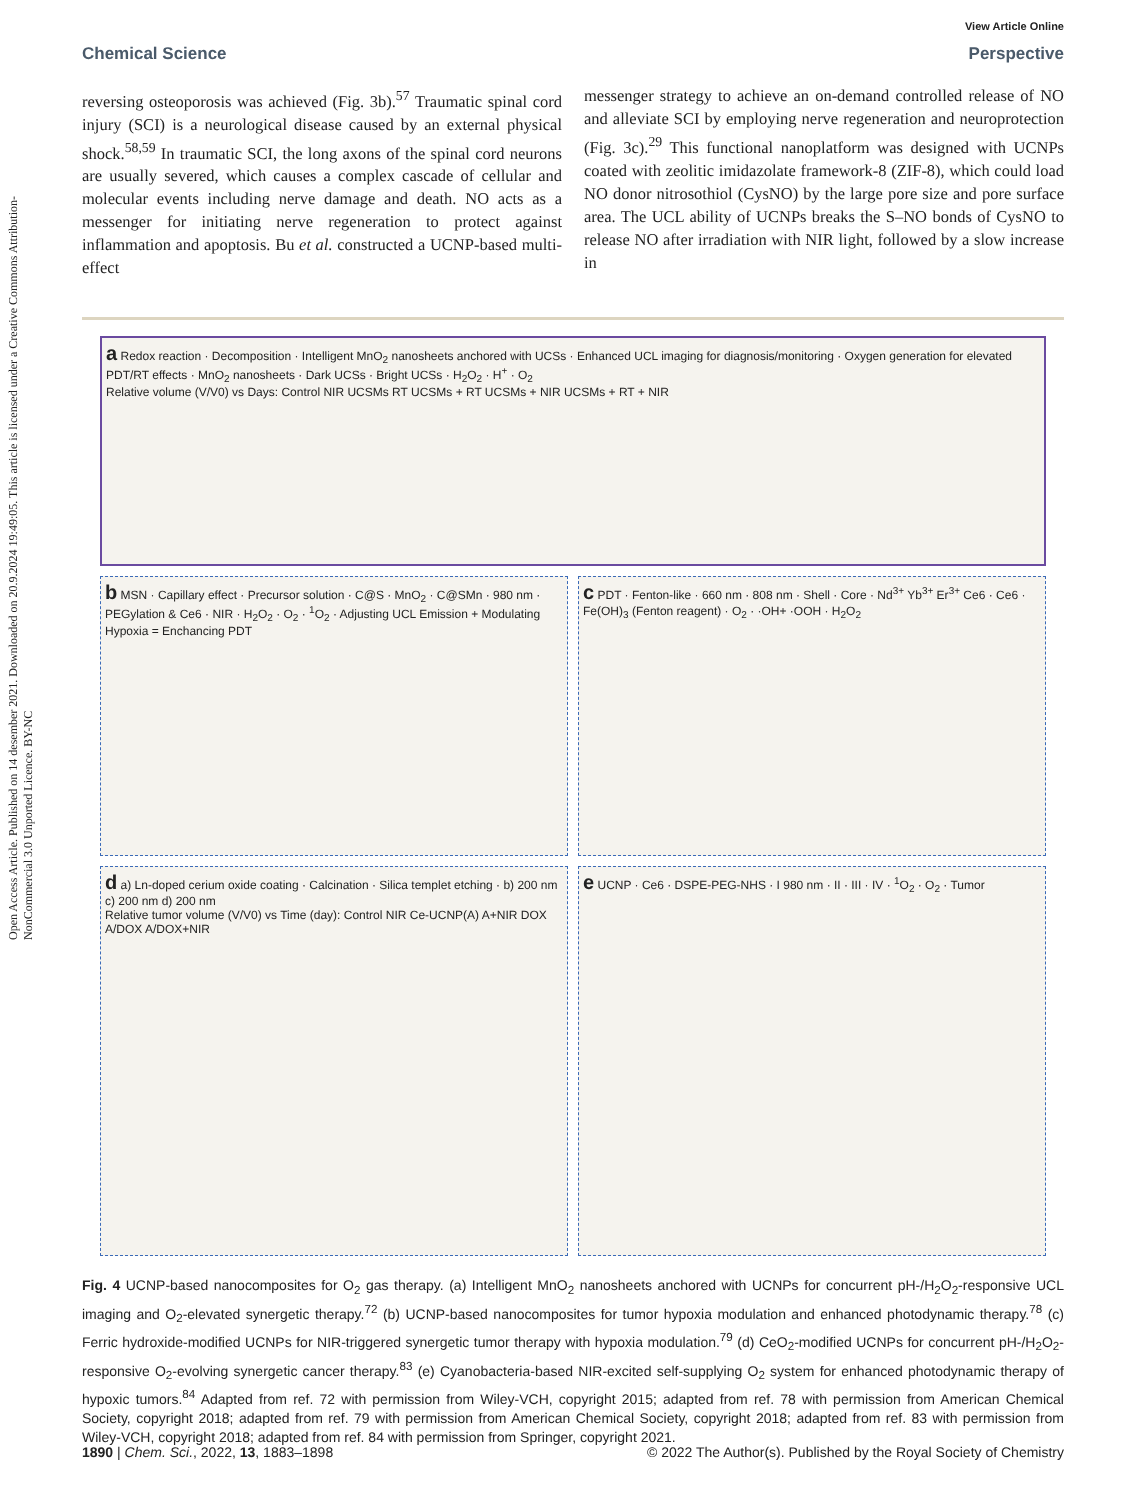View Article Online
Open Access Article. Published on 14 desember 2021. Downloaded on 20.9.2024 19:49:05. This article is licensed under a Creative Commons Attribution-NonCommercial 3.0 Unported Licence. BY-NC
Chemical Science Perspective
reversing osteoporosis was achieved (Fig. 3b).<sup>57</sup> Traumatic spinal cord injury (SCI) is a neurological disease caused by an external physical shock.<sup>58,59</sup> In traumatic SCI, the long axons of the spinal cord neurons are usually severed, which causes a complex cascade of cellular and molecular events including nerve damage and death. NO acts as a messenger for initiating nerve regeneration to protect against inflammation and apoptosis. Bu et al. constructed a UCNP-based multi-effect
messenger strategy to achieve an on-demand controlled release of NO and alleviate SCI by employing nerve regeneration and neuroprotection (Fig. 3c).<sup>29</sup> This functional nanoplatform was designed with UCNPs coated with zeolitic imidazolate framework-8 (ZIF-8), which could load NO donor nitrosothiol (CysNO) by the large pore size and pore surface area. The UCL ability of UCNPs breaks the S–NO bonds of CysNO to release NO after irradiation with NIR light, followed by a slow increase in
a Redox reaction · Decomposition · Intelligent MnO<sub>2</sub> nanosheets anchored with UCSs · Enhanced UCL imaging for diagnosis/monitoring · Oxygen generation for elevated PDT/RT effects · MnO<sub>2</sub> nanosheets · Dark UCSs · Bright UCSs · H<sub>2</sub>O<sub>2</sub> · H<sup>+</sup> · O<sub>2</sub>
Relative volume (V/V0) vs Days: Control NIR UCSMs RT UCSMs + RT UCSMs + NIR UCSMs + RT + NIR
b MSN · Capillary effect · Precursor solution · C@S · MnO<sub>2</sub> · C@SMn · 980 nm · PEGylation & Ce6 · NIR · H<sub>2</sub>O<sub>2</sub> · O<sub>2</sub> · <sup>1</sup>O<sub>2</sub> · Adjusting UCL Emission + Modulating Hypoxia = Enchancing PDT
c PDT · Fenton-like · 660 nm · 808 nm · Shell · Core · Nd<sup>3+</sup> Yb<sup>3+</sup> Er<sup>3+</sup> Ce6 · Ce6 · Fe(OH)<sub>3</sub> (Fenton reagent) · O<sub>2</sub> · ·OH+ ·OOH · H<sub>2</sub>O<sub>2</sub>
d a) Ln-doped cerium oxide coating · Calcination · Silica templet etching · b) 200 nm c) 200 nm d) 200 nm
Relative tumor volume (V/V0) vs Time (day): Control NIR Ce-UCNP(A) A+NIR DOX A/DOX A/DOX+NIR
e UCNP · Ce6 · DSPE-PEG-NHS · I 980 nm · II · III · IV · <sup>1</sup>O<sub>2</sub> · O<sub>2</sub> · Tumor
Fig. 4 UCNP-based nanocomposites for O<sub>2</sub> gas therapy. (a) Intelligent MnO<sub>2</sub> nanosheets anchored with UCNPs for concurrent pH-/H<sub>2</sub>O<sub>2</sub>-responsive UCL imaging and O<sub>2</sub>-elevated synergetic therapy.<sup>72</sup> (b) UCNP-based nanocomposites for tumor hypoxia modulation and enhanced photodynamic therapy.<sup>78</sup> (c) Ferric hydroxide-modified UCNPs for NIR-triggered synergetic tumor therapy with hypoxia modulation.<sup>79</sup> (d) CeO<sub>2</sub>-modified UCNPs for concurrent pH-/H<sub>2</sub>O<sub>2</sub>-responsive O<sub>2</sub>-evolving synergetic cancer therapy.<sup>83</sup> (e) Cyanobacteria-based NIR-excited self-supplying O<sub>2</sub> system for enhanced photodynamic therapy of hypoxic tumors.<sup>84</sup> Adapted from ref. 72 with permission from Wiley-VCH, copyright 2015; adapted from ref. 78 with permission from American Chemical Society, copyright 2018; adapted from ref. 79 with permission from American Chemical Society, copyright 2018; adapted from ref. 83 with permission from Wiley-VCH, copyright 2018; adapted from ref. 84 with permission from Springer, copyright 2021.
1890 | Chem. Sci., 2022, 13, 1883–1898 © 2022 The Author(s). Published by the Royal Society of Chemistry